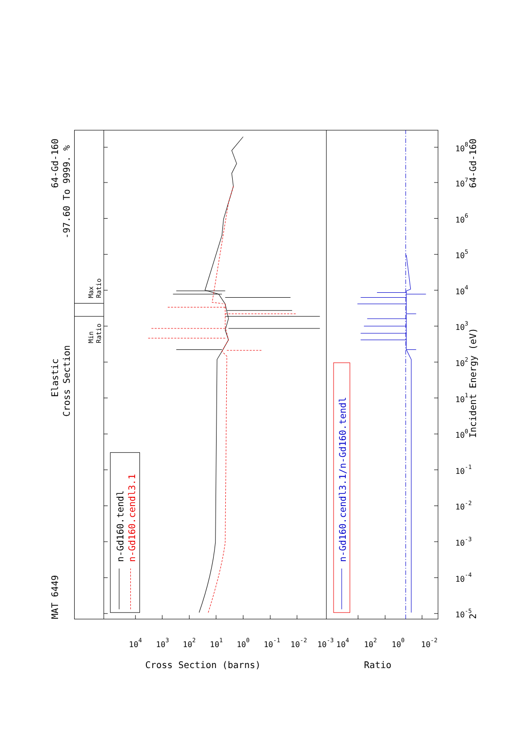MAT 6449
Elastic
Cross Section
64-Gd-160
-97.60 To 9999. %
Min
Ratio
Max
Ratio
n-Gd160.tendl
n-Gd160.cendl3.1
n-Gd160.cendl3.1/n-Gd160.tendl
Incident Energy (eV)
64-Gd-160
2
10-5
10-4
10-3
10-2
10-1
100
101
102
103
104
105
106
107
108
104
103
102
101
100
10-1
10-2
10-3
104
102
100
10-2
Cross Section (barns)
Ratio